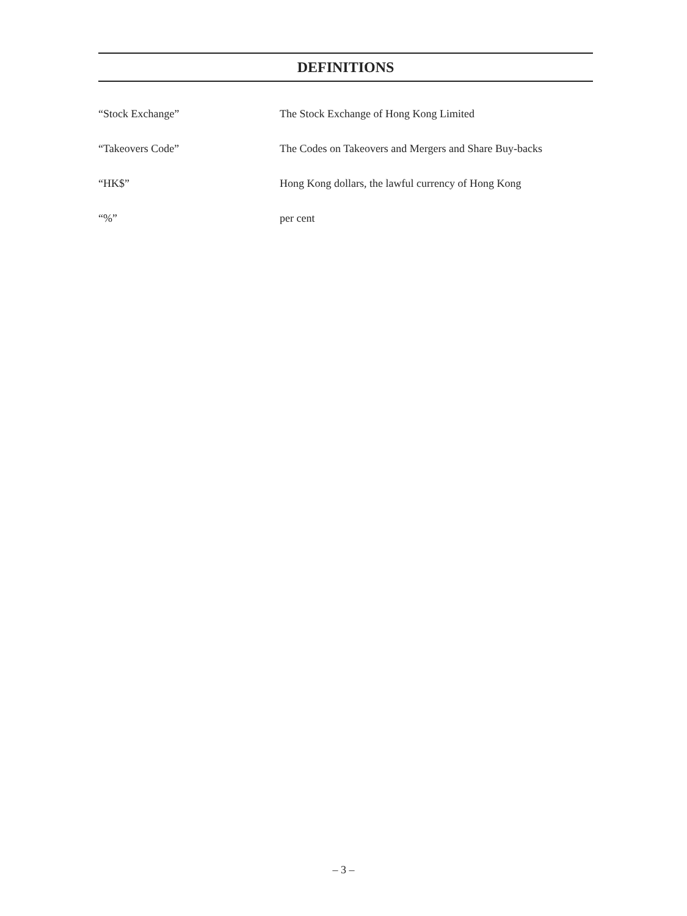DEFINITIONS
“Stock Exchange” The Stock Exchange of Hong Kong Limited
“Takeovers Code” The Codes on Takeovers and Mergers and Share Buy-backs
“HK$” Hong Kong dollars, the lawful currency of Hong Kong
“%” per cent
– 3 –